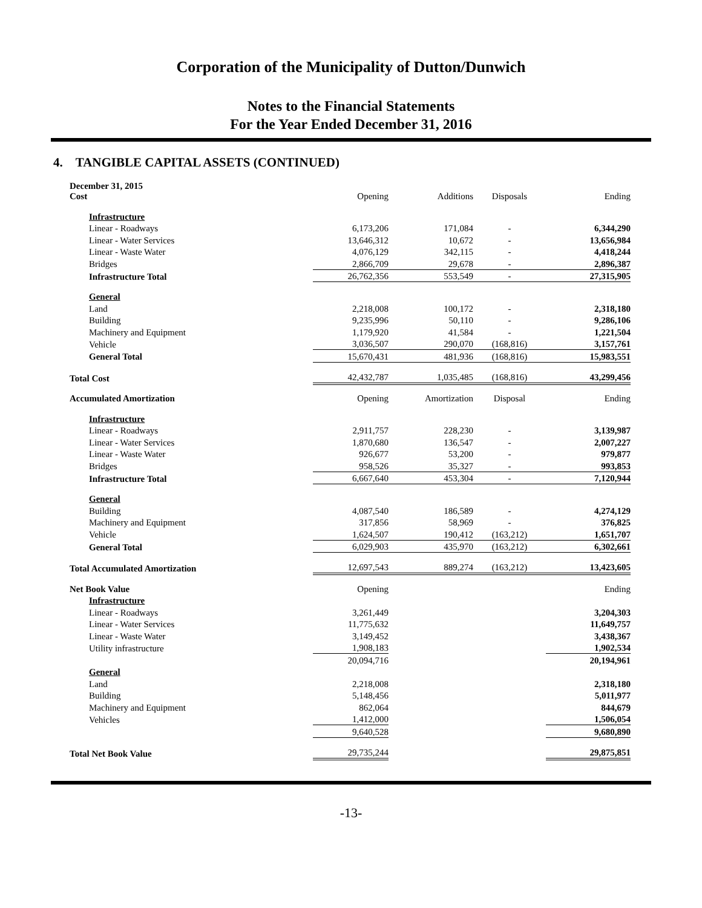Corporation of the Municipality of Dutton/Dunwich
Notes to the Financial Statements
For the Year Ended December 31, 2016
4. TANGIBLE CAPITAL ASSETS (CONTINUED)
| December 31, 2015 Cost | Opening | Additions | Disposals | Ending |
| Infrastructure | | | | |
| Linear - Roadways | 6,173,206 | 171,084 | - | 6,344,290 |
| Linear - Water Services | 13,646,312 | 10,672 | - | 13,656,984 |
| Linear - Waste Water | 4,076,129 | 342,115 | - | 4,418,244 |
| Bridges | 2,866,709 | 29,678 | - | 2,896,387 |
| Infrastructure Total | 26,762,356 | 553,549 | - | 27,315,905 |
| General | | | | |
| Land | 2,218,008 | 100,172 | - | 2,318,180 |
| Building | 9,235,996 | 50,110 | - | 9,286,106 |
| Machinery and Equipment | 1,179,920 | 41,584 | - | 1,221,504 |
| Vehicle | 3,036,507 | 290,070 | (168,816) | 3,157,761 |
| General Total | 15,670,431 | 481,936 | (168,816) | 15,983,551 |
| Total Cost | 42,432,787 | 1,035,485 | (168,816) | 43,299,456 |
| Accumulated Amortization | Opening | Amortization | Disposal | Ending |
| Infrastructure | | | | |
| Linear - Roadways | 2,911,757 | 228,230 | - | 3,139,987 |
| Linear - Water Services | 1,870,680 | 136,547 | - | 2,007,227 |
| Linear - Waste Water | 926,677 | 53,200 | - | 979,877 |
| Bridges | 958,526 | 35,327 | - | 993,853 |
| Infrastructure Total | 6,667,640 | 453,304 | - | 7,120,944 |
| General | | | | |
| Building | 4,087,540 | 186,589 | - | 4,274,129 |
| Machinery and Equipment | 317,856 | 58,969 | - | 376,825 |
| Vehicle | 1,624,507 | 190,412 | (163,212) | 1,651,707 |
| General Total | 6,029,903 | 435,970 | (163,212) | 6,302,661 |
| Total Accumulated Amortization | 12,697,543 | 889,274 | (163,212) | 13,423,605 |
| Net Book Value | Opening | | | Ending |
| Infrastructure | | | | |
| Linear - Roadways | 3,261,449 | | | 3,204,303 |
| Linear - Water Services | 11,775,632 | | | 11,649,757 |
| Linear - Waste Water | 3,149,452 | | | 3,438,367 |
| Utility infrastructure | 1,908,183 | | | 1,902,534 |
| | 20,094,716 | | | 20,194,961 |
| General | | | | |
| Land | 2,218,008 | | | 2,318,180 |
| Building | 5,148,456 | | | 5,011,977 |
| Machinery and Equipment | 862,064 | | | 844,679 |
| Vehicles | 1,412,000 | | | 1,506,054 |
| | 9,640,528 | | | 9,680,890 |
| Total Net Book Value | 29,735,244 | | | 29,875,851 |
-13-